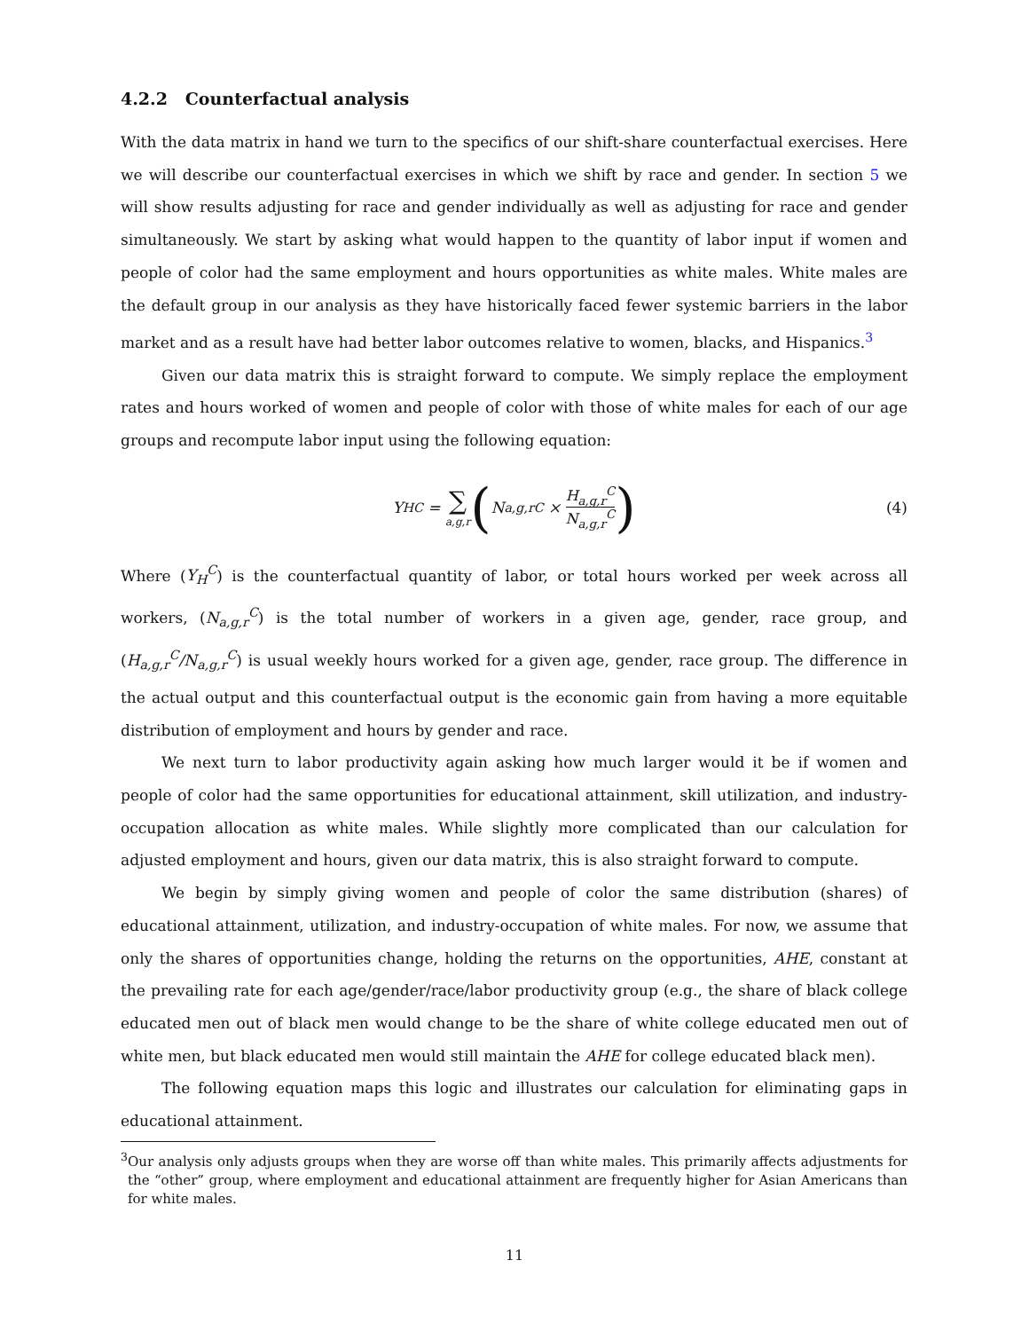4.2.2 Counterfactual analysis
With the data matrix in hand we turn to the specifics of our shift-share counterfactual exercises. Here we will describe our counterfactual exercises in which we shift by race and gender. In section 5 we will show results adjusting for race and gender individually as well as adjusting for race and gender simultaneously. We start by asking what would happen to the quantity of labor input if women and people of color had the same employment and hours opportunities as white males. White males are the default group in our analysis as they have historically faced fewer systemic barriers in the labor market and as a result have had better labor outcomes relative to women, blacks, and Hispanics.<sup>3</sup>
Given our data matrix this is straight forward to compute. We simply replace the employment rates and hours worked of women and people of color with those of white males for each of our age groups and recompute labor input using the following equation:
Y<sub>H</sub><sup>C</sup> = ∑ a,g,r (N<sub>a,g,r</sub><sup>C</sup> × H<sub>a,g,r</sub><sup>C</sup> N<sub>a,g,r</sub><sup>C</sup>) (4)
Where (Y<sub>H</sub><sup>C</sup>) is the counterfactual quantity of labor, or total hours worked per week across all workers, (N<sub>a,g,r</sub><sup>C</sup>) is the total number of workers in a given age, gender, race group, and (H<sub>a,g,r</sub><sup>C</sup>/N<sub>a,g,r</sub><sup>C</sup>) is usual weekly hours worked for a given age, gender, race group. The difference in the actual output and this counterfactual output is the economic gain from having a more equitable distribution of employment and hours by gender and race.
We next turn to labor productivity again asking how much larger would it be if women and people of color had the same opportunities for educational attainment, skill utilization, and industry-occupation allocation as white males. While slightly more complicated than our calculation for adjusted employment and hours, given our data matrix, this is also straight forward to compute.
We begin by simply giving women and people of color the same distribution (shares) of educational attainment, utilization, and industry-occupation of white males. For now, we assume that only the shares of opportunities change, holding the returns on the opportunities, AHE, constant at the prevailing rate for each age/gender/race/labor productivity group (e.g., the share of black college educated men out of black men would change to be the share of white college educated men out of white men, but black educated men would still maintain the AHE for college educated black men).
The following equation maps this logic and illustrates our calculation for eliminating gaps in educational attainment.
<sup>3</sup> Our analysis only adjusts groups when they are worse off than white males. This primarily affects adjustments for the “other” group, where employment and educational attainment are frequently higher for Asian Americans than for white males.
11